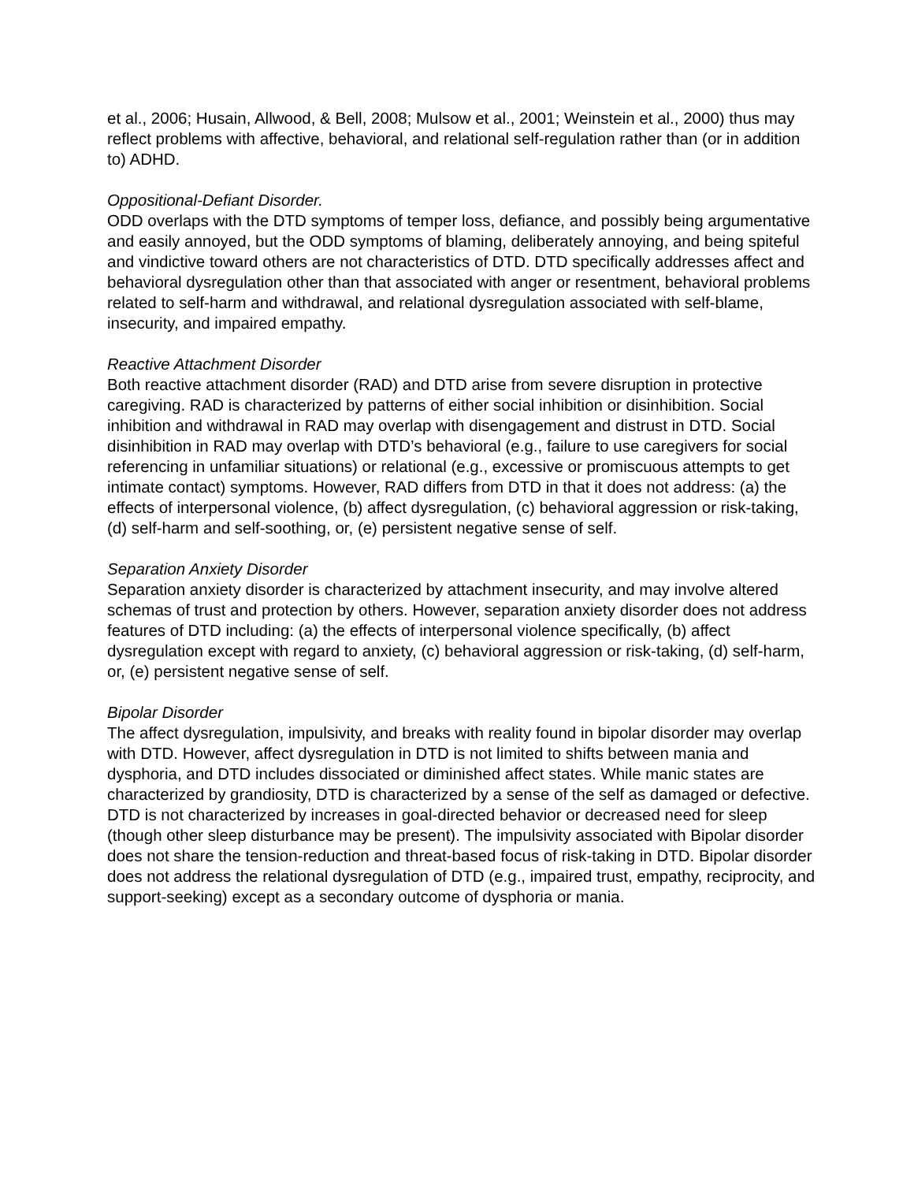et al., 2006; Husain, Allwood, & Bell, 2008; Mulsow et al., 2001; Weinstein et al., 2000) thus may reflect problems with affective, behavioral, and relational self-regulation rather than (or in addition to) ADHD.
Oppositional-Defiant Disorder.
ODD overlaps with the DTD symptoms of temper loss, defiance, and possibly being argumentative and easily annoyed, but the ODD symptoms of blaming, deliberately annoying, and being spiteful and vindictive toward others are not characteristics of DTD. DTD specifically addresses affect and behavioral dysregulation other than that associated with anger or resentment, behavioral problems related to self-harm and withdrawal, and relational dysregulation associated with self-blame, insecurity, and impaired empathy.
Reactive Attachment Disorder
Both reactive attachment disorder (RAD) and DTD arise from severe disruption in protective caregiving. RAD is characterized by patterns of either social inhibition or disinhibition. Social inhibition and withdrawal in RAD may overlap with disengagement and distrust in DTD. Social disinhibition in RAD may overlap with DTD’s behavioral (e.g., failure to use caregivers for social referencing in unfamiliar situations) or relational (e.g., excessive or promiscuous attempts to get intimate contact) symptoms. However, RAD differs from DTD in that it does not address: (a) the effects of interpersonal violence, (b) affect dysregulation, (c) behavioral aggression or risk-taking, (d) self-harm and self-soothing, or, (e) persistent negative sense of self.
Separation Anxiety Disorder
Separation anxiety disorder is characterized by attachment insecurity, and may involve altered schemas of trust and protection by others. However, separation anxiety disorder does not address features of DTD including: (a) the effects of interpersonal violence specifically, (b) affect dysregulation except with regard to anxiety, (c) behavioral aggression or risk-taking, (d) self-harm, or, (e) persistent negative sense of self.
Bipolar Disorder
The affect dysregulation, impulsivity, and breaks with reality found in bipolar disorder may overlap with DTD. However, affect dysregulation in DTD is not limited to shifts between mania and dysphoria, and DTD includes dissociated or diminished affect states. While manic states are characterized by grandiosity, DTD is characterized by a sense of the self as damaged or defective. DTD is not characterized by increases in goal-directed behavior or decreased need for sleep (though other sleep disturbance may be present). The impulsivity associated with Bipolar disorder does not share the tension-reduction and threat-based focus of risk-taking in DTD. Bipolar disorder does not address the relational dysregulation of DTD (e.g., impaired trust, empathy, reciprocity, and support-seeking) except as a secondary outcome of dysphoria or mania.